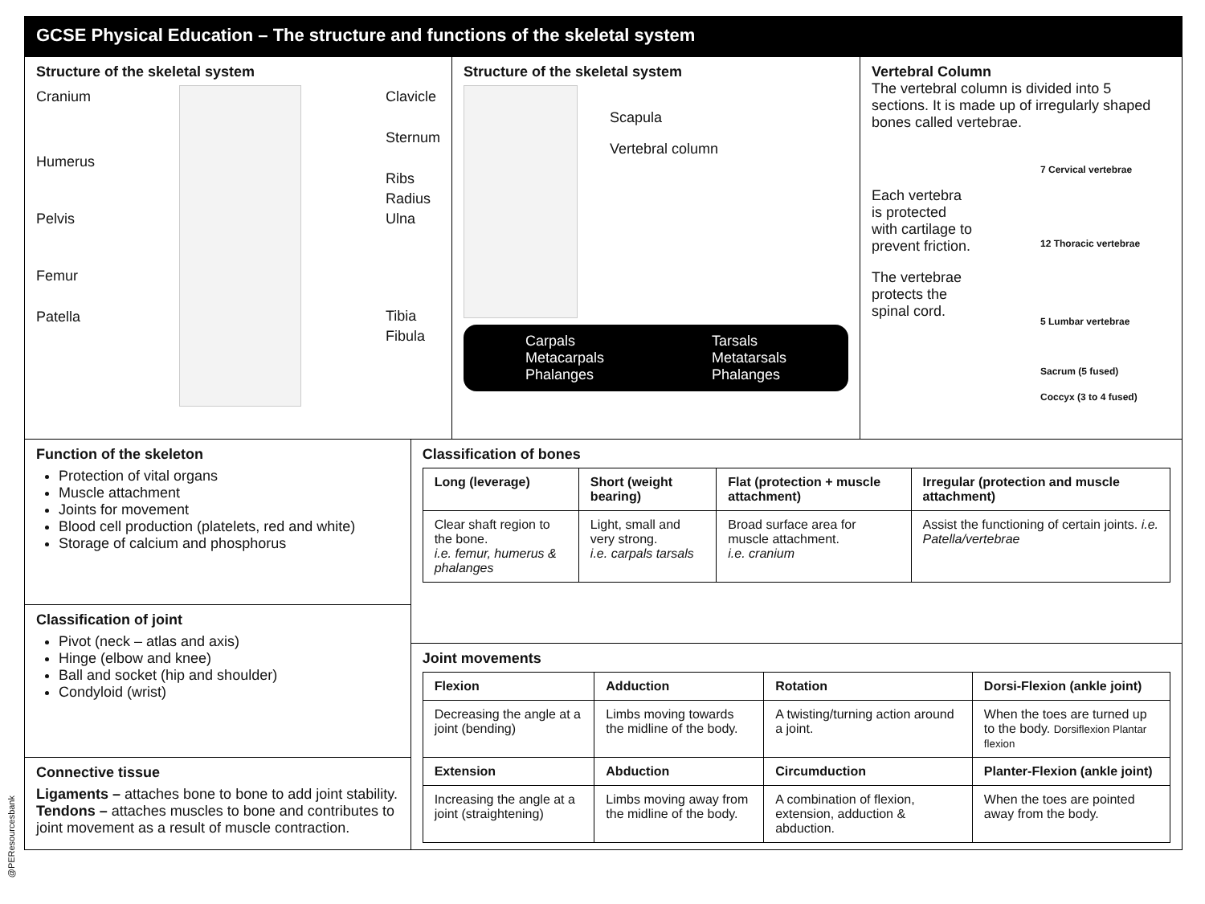@PEResourcesbank
GCSE Physical Education – The structure and functions of the skeletal system
Structure of the skeletal system
Cranium
Humerus
Pelvis
Femur
Patella
Clavicle
Sternum
Ribs
Radius
Ulna
Tibia
Fibula
Structure of the skeletal system
Scapula
Vertebral column
Carpals
Metacarpals
Phalanges
Tarsals
Metatarsals
Phalanges
Vertebral Column
The vertebral column is divided into 5 sections. It is made up of irregularly shaped bones called vertebrae.
Each vertebra is protected with cartilage to prevent friction.
The vertebrae protects the spinal cord.
7 Cervical vertebrae
12 Thoracic vertebrae
5 Lumbar vertebrae
Sacrum (5 fused)
Coccyx (3 to 4 fused)
Function of the skeleton
Protection of vital organs
Muscle attachment
Joints for movement
Blood cell production (platelets, red and white)
Storage of calcium and phosphorus
Classification of joint
Pivot (neck – atlas and axis)
Hinge (elbow and knee)
Ball and socket (hip and shoulder)
Condyloid (wrist)
Connective tissue
Ligaments – attaches bone to bone to add joint stability.
Tendons – attaches muscles to bone and contributes to joint movement as a result of muscle contraction.
Classification of bones
| Long (leverage) | Short (weight bearing) | Flat (protection + muscle attachment) | Irregular (protection and muscle attachment) |
| --- | --- | --- | --- |
| Clear shaft region to the bone. i.e. femur, humerus & phalanges | Light, small and very strong. i.e. carpals tarsals | Broad surface area for muscle attachment. i.e. cranium | Assist the functioning of certain joints. i.e. Patella/vertebrae |
Joint movements
| Flexion | Adduction | Rotation | Dorsi-Flexion (ankle joint) |
| --- | --- | --- | --- |
| Decreasing the angle at a joint (bending) | Limbs moving towards the midline of the body. | A twisting/turning action around a joint. | When the toes are turned up to the body. Dorsiflexion Plantar flexion |
| Extension | Abduction | Circumduction | Planter-Flexion (ankle joint) |
| Increasing the angle at a joint (straightening) | Limbs moving away from the midline of the body. | A combination of flexion, extension, adduction & abduction. | When the toes are pointed away from the body. |